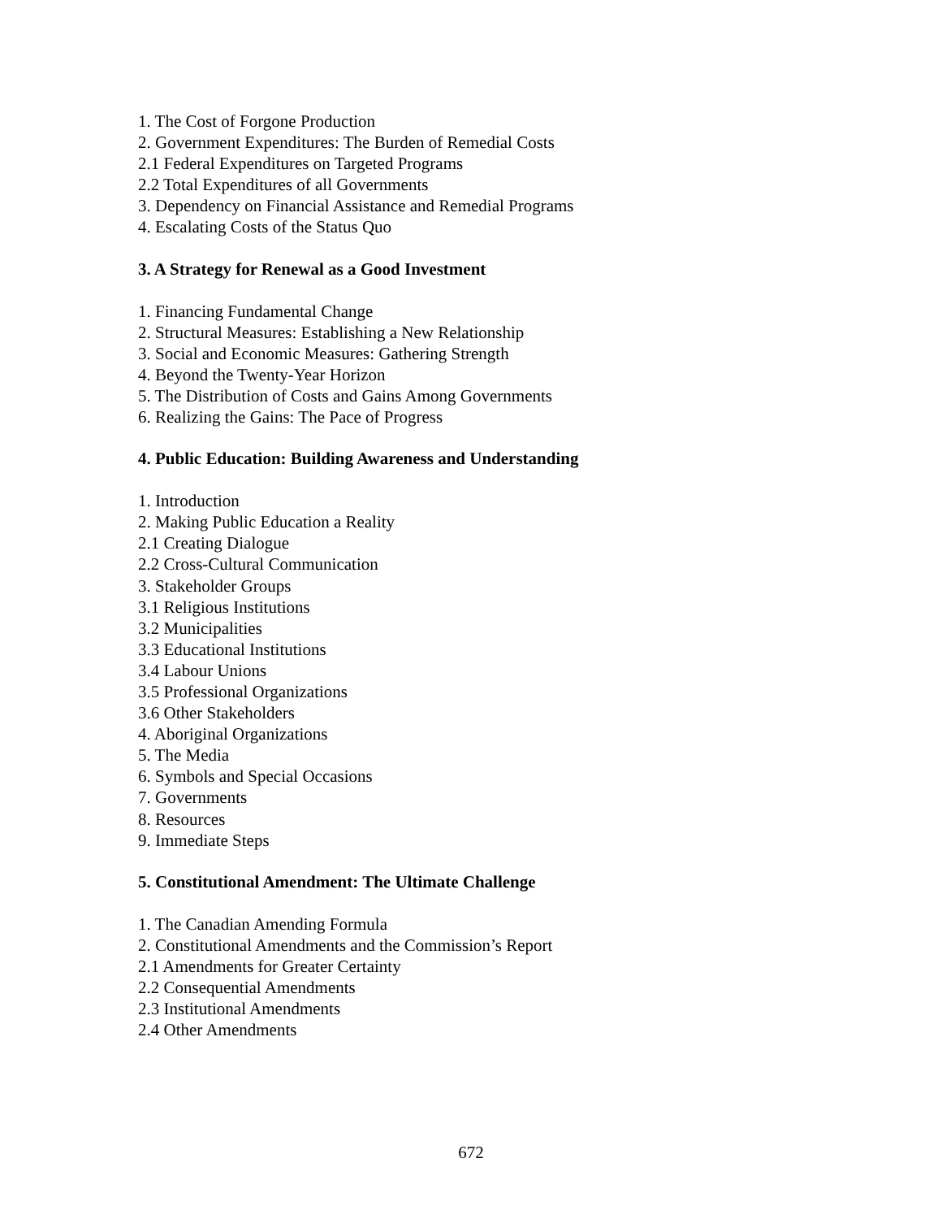1. The Cost of Forgone Production
2. Government Expenditures: The Burden of Remedial Costs
2.1 Federal Expenditures on Targeted Programs
2.2 Total Expenditures of all Governments
3. Dependency on Financial Assistance and Remedial Programs
4. Escalating Costs of the Status Quo
3. A Strategy for Renewal as a Good Investment
1. Financing Fundamental Change
2. Structural Measures: Establishing a New Relationship
3. Social and Economic Measures: Gathering Strength
4. Beyond the Twenty-Year Horizon
5. The Distribution of Costs and Gains Among Governments
6. Realizing the Gains: The Pace of Progress
4. Public Education: Building Awareness and Understanding
1. Introduction
2. Making Public Education a Reality
2.1 Creating Dialogue
2.2 Cross-Cultural Communication
3. Stakeholder Groups
3.1 Religious Institutions
3.2 Municipalities
3.3 Educational Institutions
3.4 Labour Unions
3.5 Professional Organizations
3.6 Other Stakeholders
4. Aboriginal Organizations
5. The Media
6. Symbols and Special Occasions
7. Governments
8. Resources
9. Immediate Steps
5. Constitutional Amendment: The Ultimate Challenge
1. The Canadian Amending Formula
2. Constitutional Amendments and the Commission’s Report
2.1 Amendments for Greater Certainty
2.2 Consequential Amendments
2.3 Institutional Amendments
2.4 Other Amendments
672